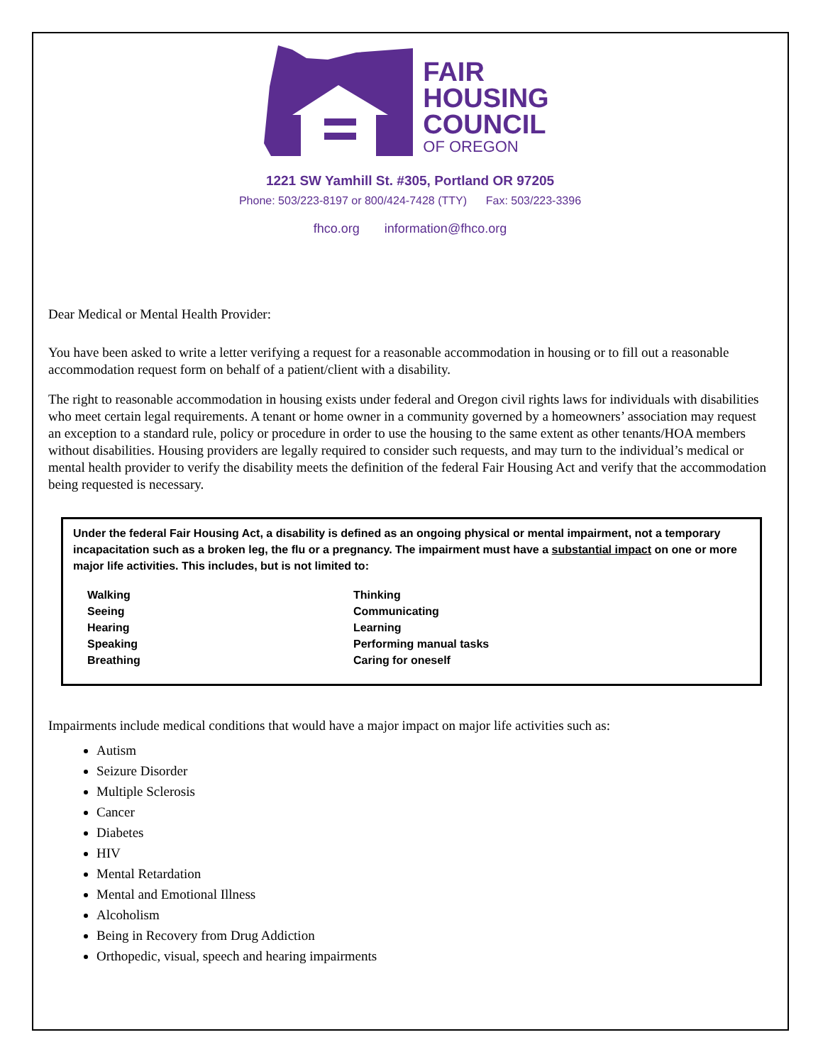FAIR
HOUSING
COUNCIL
OF OREGON
1221 SW Yamhill St. #305, Portland OR 97205
Phone: 503/223-8197 or 800/424-7428 (TTY) Fax: 503/223-3396
fhco.org information@fhco.org
Dear Medical or Mental Health Provider:
You have been asked to write a letter verifying a request for a reasonable accommodation in housing or to fill out a reasonable accommodation request form on behalf of a patient/client with a disability.
The right to reasonable accommodation in housing exists under federal and Oregon civil rights laws for individuals with disabilities who meet certain legal requirements. A tenant or home owner in a community governed by a homeowners’ association may request an exception to a standard rule, policy or procedure in order to use the housing to the same extent as other tenants/HOA members without disabilities. Housing providers are legally required to consider such requests, and may turn to the individual’s medical or mental health provider to verify the disability meets the definition of the federal Fair Housing Act and verify that the accommodation being requested is necessary.
Under the federal Fair Housing Act, a disability is defined as an ongoing physical or mental impairment, not a temporary incapacitation such as a broken leg, the flu or a pregnancy. The impairment must have a substantial impact on one or more major life activities. This includes, but is not limited to:
Walking
Seeing
Hearing
Speaking
Breathing
Thinking
Communicating
Learning
Performing manual tasks
Caring for oneself
Impairments include medical conditions that would have a major impact on major life activities such as:
Autism
Seizure Disorder
Multiple Sclerosis
Cancer
Diabetes
HIV
Mental Retardation
Mental and Emotional Illness
Alcoholism
Being in Recovery from Drug Addiction
Orthopedic, visual, speech and hearing impairments